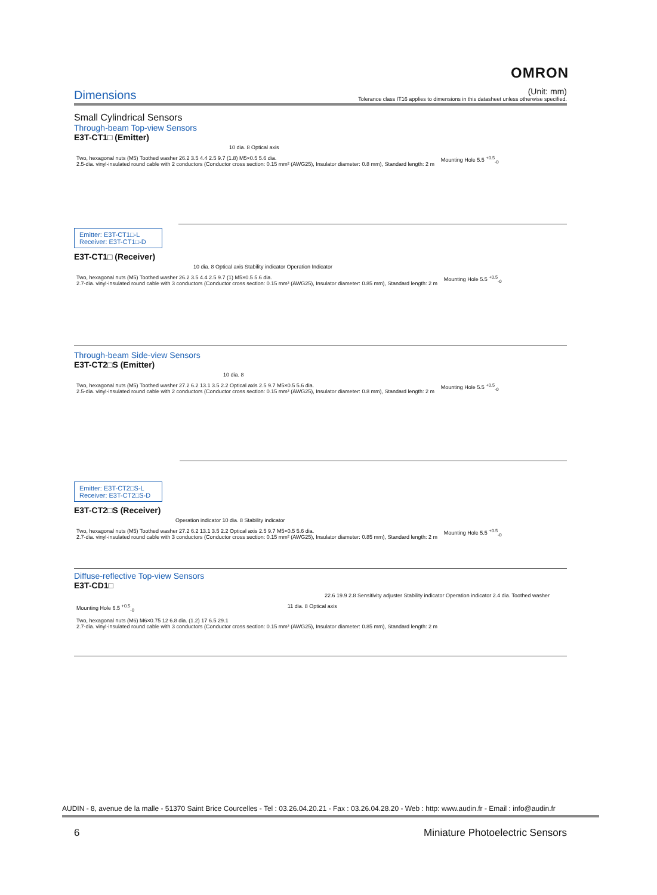OMRON
Dimensions
(Unit: mm)
Tolerance class IT16 applies to dimensions in this datasheet unless otherwise specified.
Small Cylindrical Sensors
Through-beam Top-view Sensors
E3T-CT1□ (Emitter)
10 dia. 8 Optical axis
Two, hexagonal nuts (M5) Toothed washer 26.2 3.5 4.4 2.5 9.7 (1.8) M5×0.5 5.6 dia.
2.5-dia. vinyl-insulated round cable with 2 conductors (Conductor cross section: 0.15 mm² (AWG25), Insulator diameter: 0.8 mm), Standard length: 2 m
Mounting Hole 5.5 <sup>+0.5</sup><sub>-0</sub>
Emitter: E3T-CT1□-L
Receiver: E3T-CT1□-D
E3T-CT1□ (Receiver)
10 dia. 8 Optical axis Stability indicator Operation Indicator
Two, hexagonal nuts (M5) Toothed washer 26.2 3.5 4.4 2.5 9.7 (1) M5×0.5 5.6 dia.
2.7-dia. vinyl-insulated round cable with 3 conductors (Conductor cross section: 0.15 mm² (AWG25), Insulator diameter: 0.85 mm), Standard length: 2 m
Mounting Hole 5.5 <sup>+0.5</sup><sub>-0</sub>
Through-beam Side-view Sensors
E3T-CT2□S (Emitter)
10 dia. 8
Two, hexagonal nuts (M5) Toothed washer 27.2 6.2 13.1 3.5 2.2 Optical axis 2.5 9.7 M5×0.5 5.6 dia.
2.5-dia. vinyl-insulated round cable with 2 conductors (Conductor cross section: 0.15 mm² (AWG25), Insulator diameter: 0.8 mm), Standard length: 2 m
Mounting Hole 5.5 <sup>+0.5</sup><sub>-0</sub>
Emitter: E3T-CT2□S-L
Receiver: E3T-CT2□S-D
E3T-CT2□S (Receiver)
Operation indicator 10 dia. 8 Stability indicator
Two, hexagonal nuts (M5) Toothed washer 27.2 6.2 13.1 3.5 2.2 Optical axis 2.5 9.7 M5×0.5 5.6 dia.
2.7-dia. vinyl-insulated round cable with 3 conductors (Conductor cross section: 0.15 mm² (AWG25), Insulator diameter: 0.85 mm), Standard length: 2 m
Mounting Hole 5.5 <sup>+0.5</sup><sub>-0</sub>
Diffuse-reflective Top-view Sensors
E3T-CD1□
22.6 19.9 2.8 Sensitivity adjuster Stability indicator Operation indicator 2.4 dia. Toothed washer
Mounting Hole 6.5 <sup>+0.5</sup><sub>-0</sub> 11 dia. 8 Optical axis
Two, hexagonal nuts (M6) M6×0.75 12 6.8 dia. (1.2) 17 6.5 29.1
2.7-dia. vinyl-insulated round cable with 3 conductors (Conductor cross section: 0.15 mm² (AWG25), Insulator diameter: 0.85 mm), Standard length: 2 m
AUDIN - 8, avenue de la malle - 51370 Saint Brice Courcelles - Tel : 03.26.04.20.21 - Fax : 03.26.04.28.20 - Web : http: www.audin.fr - Email : info@audin.fr
6
Miniature Photoelectric Sensors